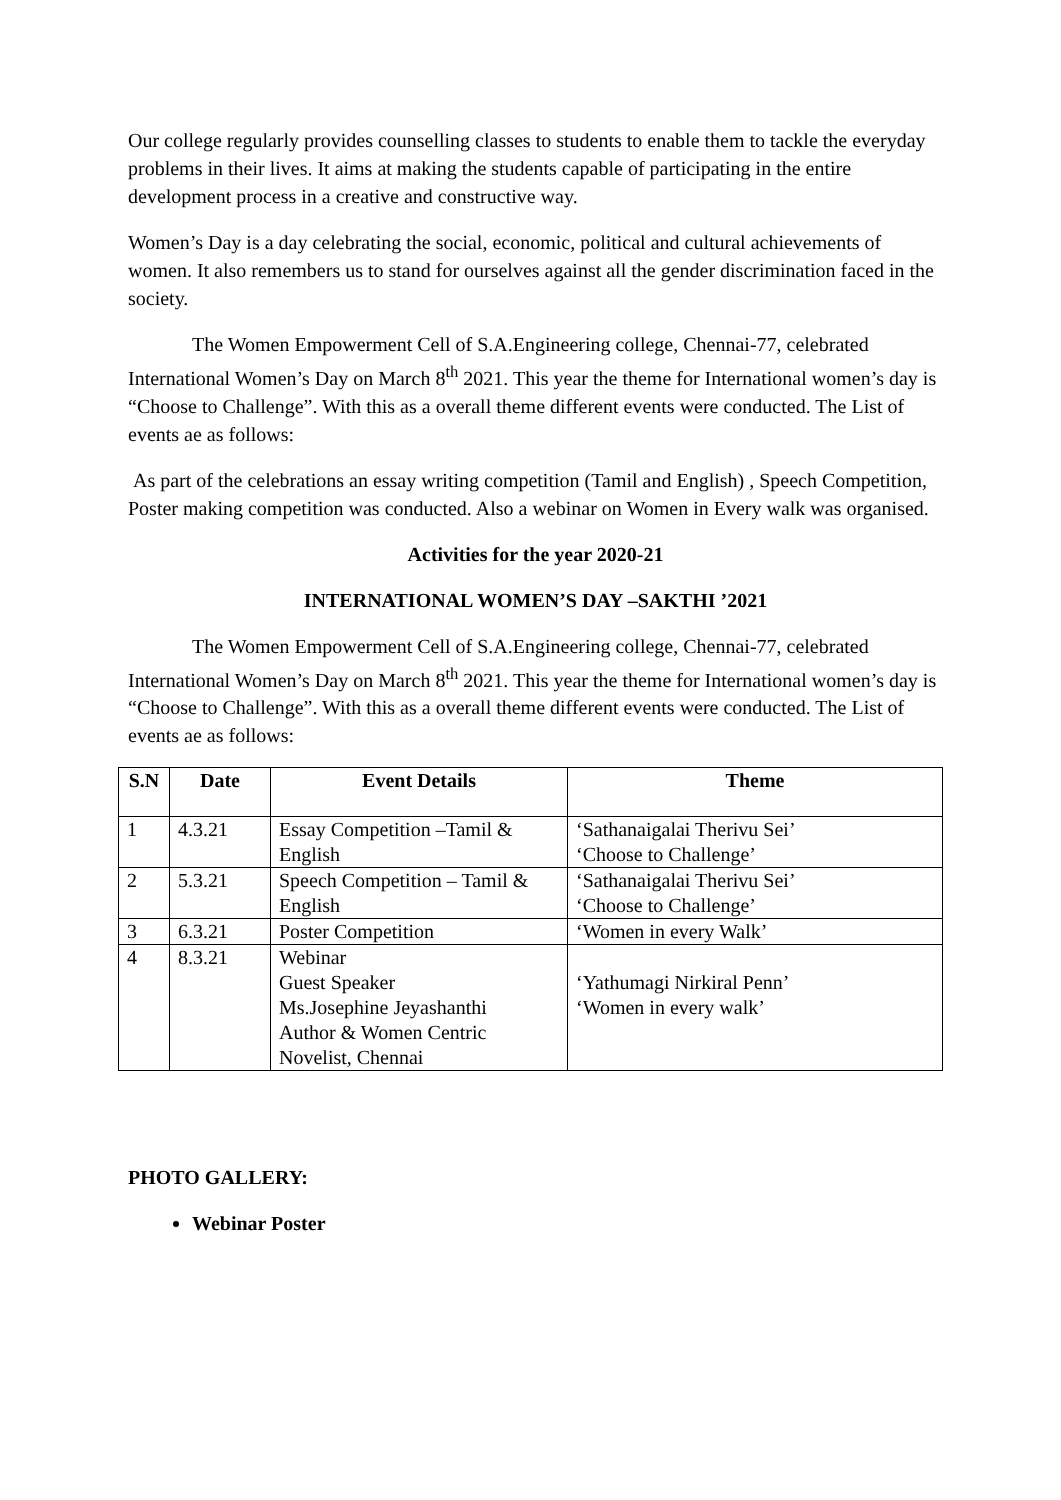Our college regularly provides counselling classes to students to enable them to tackle the everyday problems in their lives. It aims at making the students capable of participating in the entire development process in a creative and constructive way.
Women’s Day is a day celebrating the social, economic, political and cultural achievements of women. It also remembers us to stand for ourselves against all the gender discrimination faced in the society.
The Women Empowerment Cell of S.A.Engineering college, Chennai-77, celebrated International Women’s Day on March 8<sup>th</sup> 2021. This year the theme for International women’s day is “Choose to Challenge”. With this as a overall theme different events were conducted. The List of events ae as follows:
As part of the celebrations an essay writing competition (Tamil and English) , Speech Competition, Poster making competition was conducted. Also a webinar on Women in Every walk was organised.
Activities for the year 2020-21
INTERNATIONAL WOMEN’S DAY –SAKTHI ’2021
The Women Empowerment Cell of S.A.Engineering college, Chennai-77, celebrated International Women’s Day on March 8<sup>th</sup> 2021. This year the theme for International women’s day is “Choose to Challenge”. With this as a overall theme different events were conducted. The List of events ae as follows:
| S.N | Date | Event Details | Theme |
| --- | --- | --- | --- |
| 1 | 4.3.21 | Essay Competition –Tamil & English | ‘Sathanaigalai Therivu Sei’ ‘Choose to Challenge’ |
| 2 | 5.3.21 | Speech Competition – Tamil & English | ‘Sathanaigalai Therivu Sei’ ‘Choose to Challenge’ |
| 3 | 6.3.21 | Poster Competition | ‘Women in every Walk’ |
| 4 | 8.3.21 | Webinar Guest Speaker Ms.Josephine Jeyashanthi Author & Women Centric Novelist, Chennai | ‘Yathumagi Nirkiral Penn’ ‘Women in every walk’ |
PHOTO GALLERY:
Webinar Poster